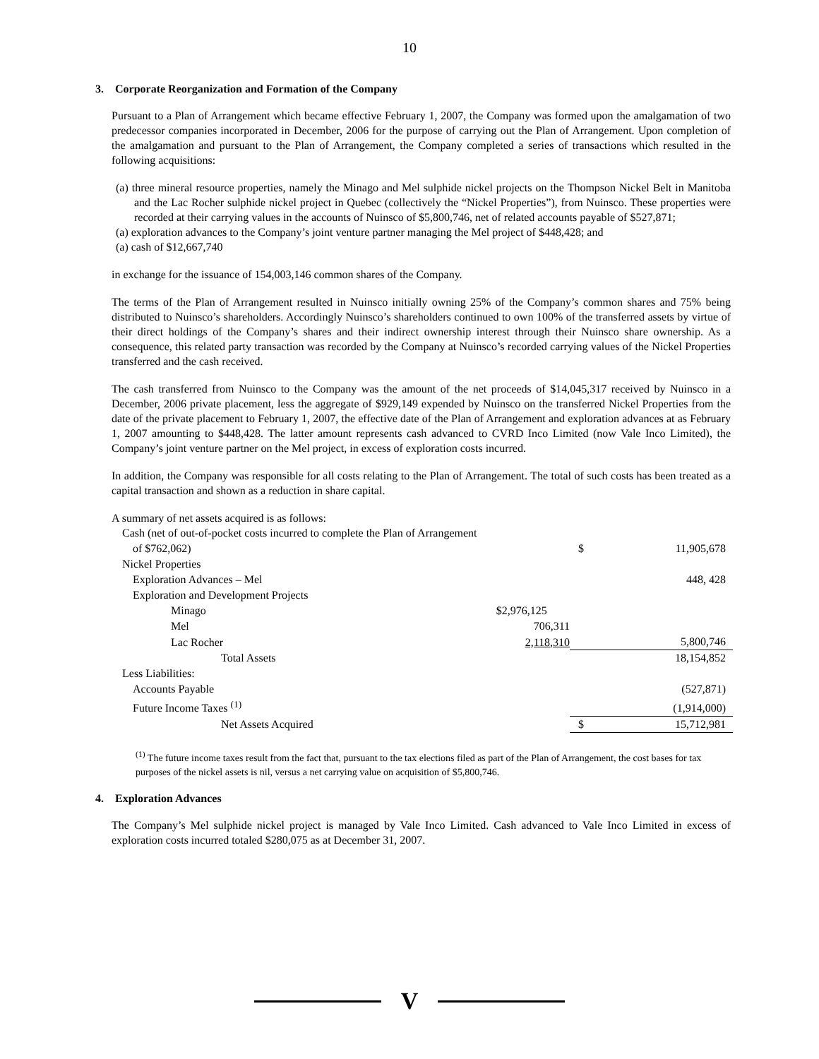10
3. Corporate Reorganization and Formation of the Company
Pursuant to a Plan of Arrangement which became effective February 1, 2007, the Company was formed upon the amalgamation of two predecessor companies incorporated in December, 2006 for the purpose of carrying out the Plan of Arrangement. Upon completion of the amalgamation and pursuant to the Plan of Arrangement, the Company completed a series of transactions which resulted in the following acquisitions:
(a) three mineral resource properties, namely the Minago and Mel sulphide nickel projects on the Thompson Nickel Belt in Manitoba and the Lac Rocher sulphide nickel project in Quebec (collectively the “Nickel Properties”), from Nuinsco. These properties were recorded at their carrying values in the accounts of Nuinsco of $5,800,746, net of related accounts payable of $527,871;
(a) exploration advances to the Company’s joint venture partner managing the Mel project of $448,428; and
(a) cash of $12,667,740
in exchange for the issuance of 154,003,146 common shares of the Company.
The terms of the Plan of Arrangement resulted in Nuinsco initially owning 25% of the Company’s common shares and 75% being distributed to Nuinsco’s shareholders. Accordingly Nuinsco’s shareholders continued to own 100% of the transferred assets by virtue of their direct holdings of the Company’s shares and their indirect ownership interest through their Nuinsco share ownership. As a consequence, this related party transaction was recorded by the Company at Nuinsco’s recorded carrying values of the Nickel Properties transferred and the cash received.
The cash transferred from Nuinsco to the Company was the amount of the net proceeds of $14,045,317 received by Nuinsco in a December, 2006 private placement, less the aggregate of $929,149 expended by Nuinsco on the transferred Nickel Properties from the date of the private placement to February 1, 2007, the effective date of the Plan of Arrangement and exploration advances at as February 1, 2007 amounting to $448,428. The latter amount represents cash advanced to CVRD Inco Limited (now Vale Inco Limited), the Company’s joint venture partner on the Mel project, in excess of exploration costs incurred.
In addition, the Company was responsible for all costs relating to the Plan of Arrangement. The total of such costs has been treated as a capital transaction and shown as a reduction in share capital.
A summary of net assets acquired is as follows:
| Cash (net of out-of-pocket costs incurred to complete the Plan of Arrangement | | | |
| of $762,062) | | $ | 11,905,678 |
| Nickel Properties | | | |
| Exploration Advances – Mel | | | 448, 428 |
| Exploration and Development Projects | | | |
| Minago | $2,976,125 | | |
| Mel | 706,311 | | |
| Lac Rocher | 2,118,310 | | 5,800,746 |
| Total Assets | | | 18,154,852 |
| Less Liabilities: | | | |
| Accounts Payable | | | (527,871) |
| Future Income Taxes <sup>(1)</sup> | | | (1,914,000) |
| Net Assets Acquired | | $ | 15,712,981 |
<sup>(1)</sup> The future income taxes result from the fact that, pursuant to the tax elections filed as part of the Plan of Arrangement, the cost bases for tax purposes of the nickel assets is nil, versus a net carrying value on acquisition of $5,800,746.
4. Exploration Advances
The Company’s Mel sulphide nickel project is managed by Vale Inco Limited. Cash advanced to Vale Inco Limited in excess of exploration costs incurred totaled $280,075 as at December 31, 2007.
V